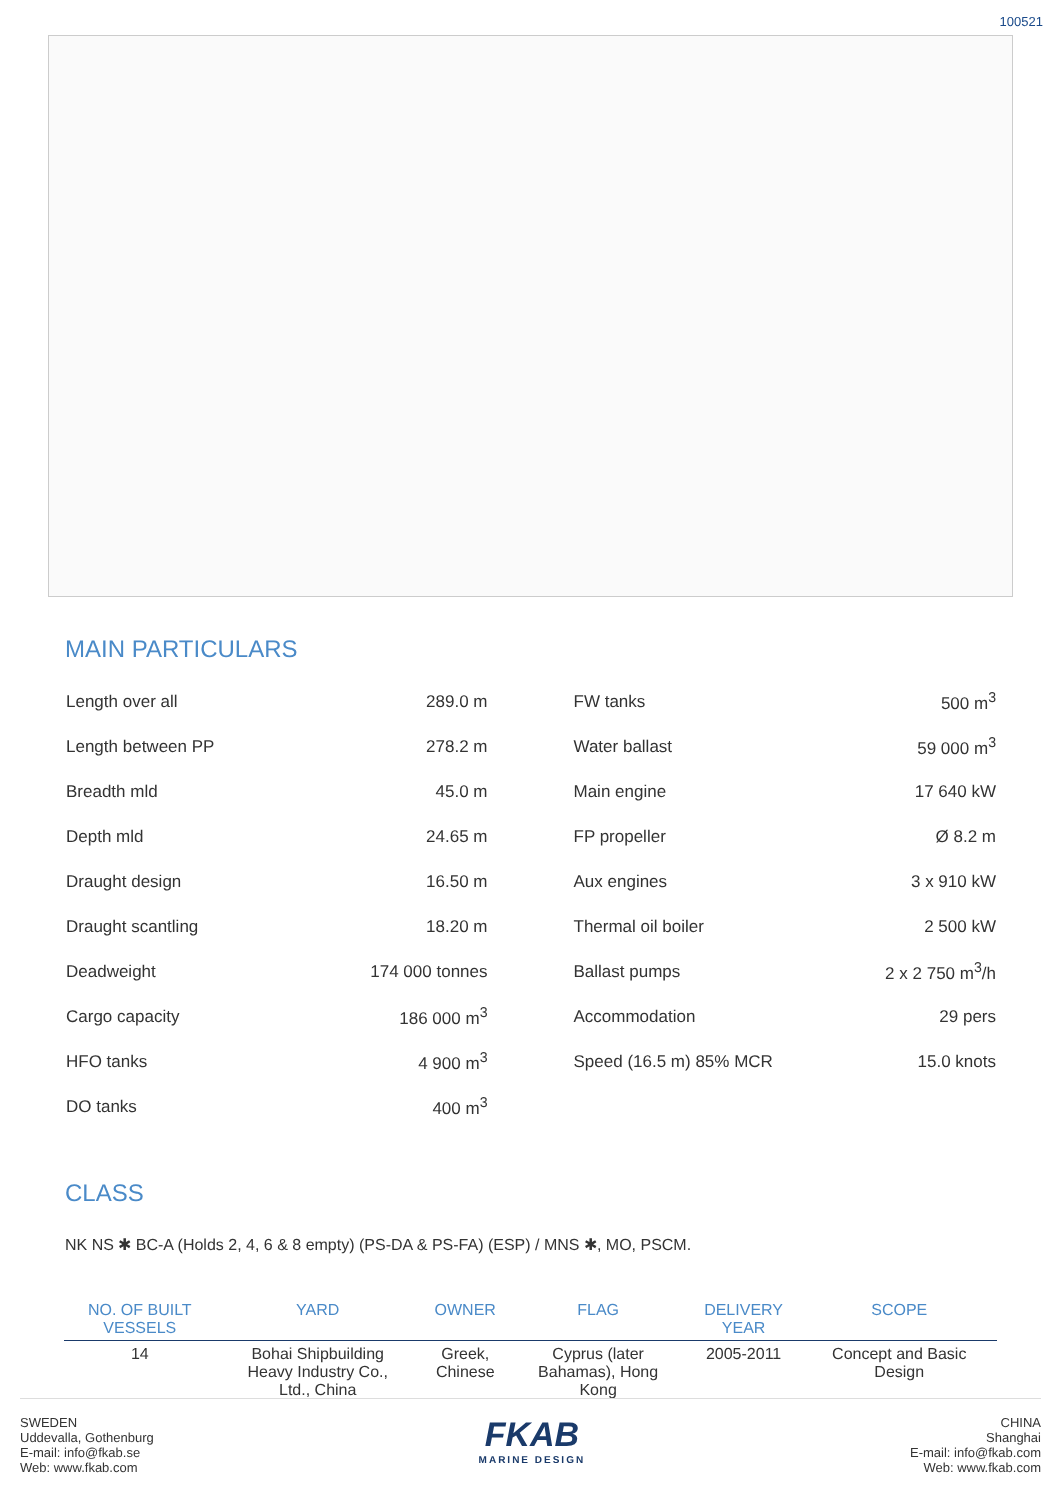100521
MAIN PARTICULARS
| Length over all | 289.0 m |
| Length between PP | 278.2 m |
| Breadth mld | 45.0 m |
| Depth mld | 24.65 m |
| Draught design | 16.50 m |
| Draught scantling | 18.20 m |
| Deadweight | 174 000 tonnes |
| Cargo capacity | 186 000 m<sup>3</sup> |
| HFO tanks | 4 900 m<sup>3</sup> |
| DO tanks | 400 m<sup>3</sup> |
| FW tanks | 500 m<sup>3</sup> |
| Water ballast | 59 000 m<sup>3</sup> |
| Main engine | 17 640 kW |
| FP propeller | Ø 8.2 m |
| Aux engines | 3 x 910 kW |
| Thermal oil boiler | 2 500 kW |
| Ballast pumps | 2 x 2 750 m<sup>3</sup>/h |
| Accommodation | 29 pers |
| Speed (16.5 m) 85% MCR | 15.0 knots |
CLASS
NK NS ✱ BC-A (Holds 2, 4, 6 & 8 empty) (PS-DA & PS-FA) (ESP) / MNS ✱, MO, PSCM.
| NO. OF BUILT VESSELS | YARD | OWNER | FLAG | DELIVERY YEAR | SCOPE |
| --- | --- | --- | --- | --- | --- |
| 14 | Bohai Shipbuilding Heavy Industry Co., Ltd., China | Greek, Chinese | Cyprus (later Bahamas), Hong Kong | 2005-2011 | Concept and Basic Design |
SWEDEN
Uddevalla, Gothenburg
E-mail: info@fkab.se
Web: www.fkab.com
FKAB
MARINE DESIGN
CHINA
Shanghai
E-mail: info@fkab.com
Web: www.fkab.com